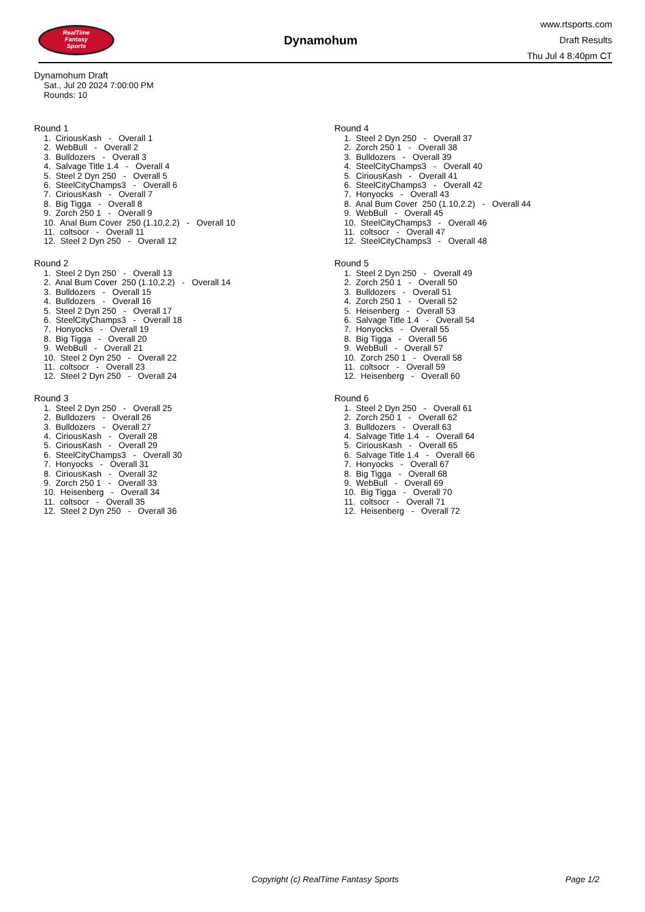RealTime
Fantasy
Sports
Dynamohum
www.rtsports.com
Draft Results
Thu Jul 4 8:40pm CT
Dynamohum Draft
Sat., Jul 20 2024 7:00:00 PM
Rounds: 10
Round 1
1. CiriousKash - Overall 1 2. WebBull - Overall 2 3. Bulldozers - Overall 3 4. Salvage Title 1.4 - Overall 4 5. Steel 2 Dyn 250 - Overall 5 6. SteelCityChamps3 - Overall 6 7. CiriousKash - Overall 7 8. Big Tigga - Overall 8 9. Zorch 250 1 - Overall 9 10. Anal Bum Cover 250 (1.10,2.2) - Overall 10 11. coltsocr - Overall 11 12. Steel 2 Dyn 250 - Overall 12
Round 2
1. Steel 2 Dyn 250 - Overall 13 2. Anal Bum Cover 250 (1.10,2.2) - Overall 14 3. Bulldozers - Overall 15 4. Bulldozers - Overall 16 5. Steel 2 Dyn 250 - Overall 17 6. SteelCityChamps3 - Overall 18 7. Honyocks - Overall 19 8. Big Tigga - Overall 20 9. WebBull - Overall 21 10. Steel 2 Dyn 250 - Overall 22 11. coltsocr - Overall 23 12. Steel 2 Dyn 250 - Overall 24
Round 3
1. Steel 2 Dyn 250 - Overall 25 2. Bulldozers - Overall 26 3. Bulldozers - Overall 27 4. CiriousKash - Overall 28 5. CiriousKash - Overall 29 6. SteelCityChamps3 - Overall 30 7. Honyocks - Overall 31 8. CiriousKash - Overall 32 9. Zorch 250 1 - Overall 33 10. Heisenberg - Overall 34 11. coltsocr - Overall 35 12. Steel 2 Dyn 250 - Overall 36
Round 4
1. Steel 2 Dyn 250 - Overall 37 2. Zorch 250 1 - Overall 38 3. Bulldozers - Overall 39 4. SteelCityChamps3 - Overall 40 5. CiriousKash - Overall 41 6. SteelCityChamps3 - Overall 42 7. Honyocks - Overall 43 8. Anal Bum Cover 250 (1.10,2.2) - Overall 44 9. WebBull - Overall 45 10. SteelCityChamps3 - Overall 46 11. coltsocr - Overall 47 12. SteelCityChamps3 - Overall 48
Round 5
1. Steel 2 Dyn 250 - Overall 49 2. Zorch 250 1 - Overall 50 3. Bulldozers - Overall 51 4. Zorch 250 1 - Overall 52 5. Heisenberg - Overall 53 6. Salvage Title 1.4 - Overall 54 7. Honyocks - Overall 55 8. Big Tigga - Overall 56 9. WebBull - Overall 57 10. Zorch 250 1 - Overall 58 11. coltsocr - Overall 59 12. Heisenberg - Overall 60
Round 6
1. Steel 2 Dyn 250 - Overall 61 2. Zorch 250 1 - Overall 62 3. Bulldozers - Overall 63 4. Salvage Title 1.4 - Overall 64 5. CiriousKash - Overall 65 6. Salvage Title 1.4 - Overall 66 7. Honyocks - Overall 67 8. Big Tigga - Overall 68 9. WebBull - Overall 69 10. Big Tigga - Overall 70 11. coltsocr - Overall 71 12. Heisenberg - Overall 72
Copyright (c) RealTime Fantasy Sports Page 1/2